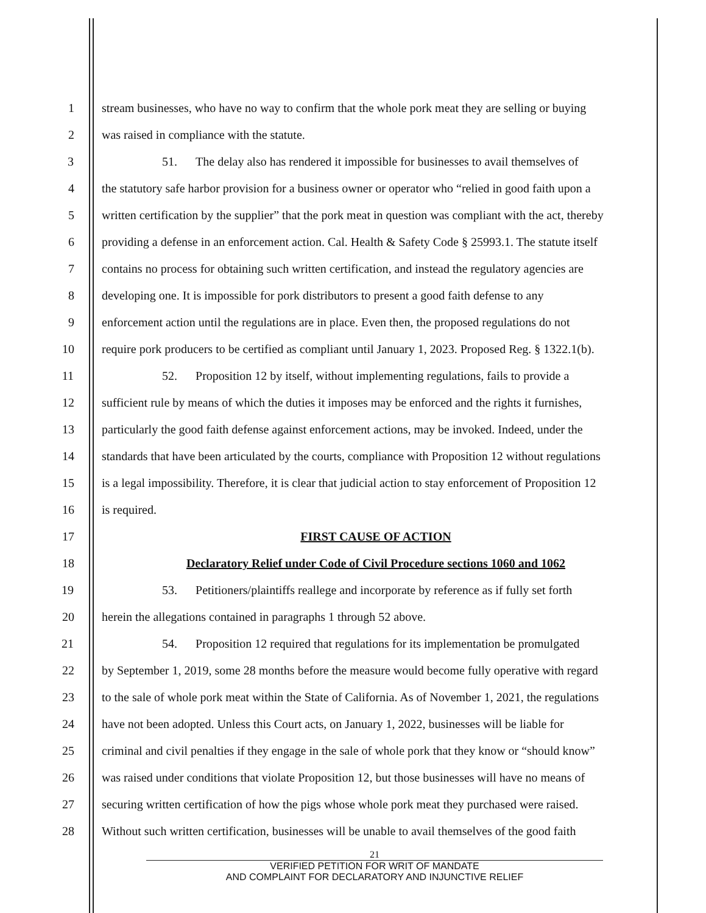1 stream businesses, who have no way to confirm that the whole pork meat they are selling or buying
2 was raised in compliance with the statute.
3 51. The delay also has rendered it impossible for businesses to avail themselves of
4 the statutory safe harbor provision for a business owner or operator who “relied in good faith upon a
5 written certification by the supplier” that the pork meat in question was compliant with the act, thereby
6 providing a defense in an enforcement action. Cal. Health & Safety Code § 25993.1. The statute itself
7 contains no process for obtaining such written certification, and instead the regulatory agencies are
8 developing one. It is impossible for pork distributors to present a good faith defense to any
9 enforcement action until the regulations are in place. Even then, the proposed regulations do not
10 require pork producers to be certified as compliant until January 1, 2023. Proposed Reg. § 1322.1(b).
11 52. Proposition 12 by itself, without implementing regulations, fails to provide a
12 sufficient rule by means of which the duties it imposes may be enforced and the rights it furnishes,
13 particularly the good faith defense against enforcement actions, may be invoked. Indeed, under the
14 standards that have been articulated by the courts, compliance with Proposition 12 without regulations
15 is a legal impossibility. Therefore, it is clear that judicial action to stay enforcement of Proposition 12
16 is required.
17 FIRST CAUSE OF ACTION
18 Declaratory Relief under Code of Civil Procedure sections 1060 and 1062
19 53. Petitioners/plaintiffs reallege and incorporate by reference as if fully set forth
20 herein the allegations contained in paragraphs 1 through 52 above.
21 54. Proposition 12 required that regulations for its implementation be promulgated
22 by September 1, 2019, some 28 months before the measure would become fully operative with regard
23 to the sale of whole pork meat within the State of California. As of November 1, 2021, the regulations
24 have not been adopted. Unless this Court acts, on January 1, 2022, businesses will be liable for
25 criminal and civil penalties if they engage in the sale of whole pork that they know or “should know”
26 was raised under conditions that violate Proposition 12, but those businesses will have no means of
27 securing written certification of how the pigs whose whole pork meat they purchased were raised.
28 Without such written certification, businesses will be unable to avail themselves of the good faith
21
VERIFIED PETITION FOR WRIT OF MANDATE
AND COMPLAINT FOR DECLARATORY AND INJUNCTIVE RELIEF